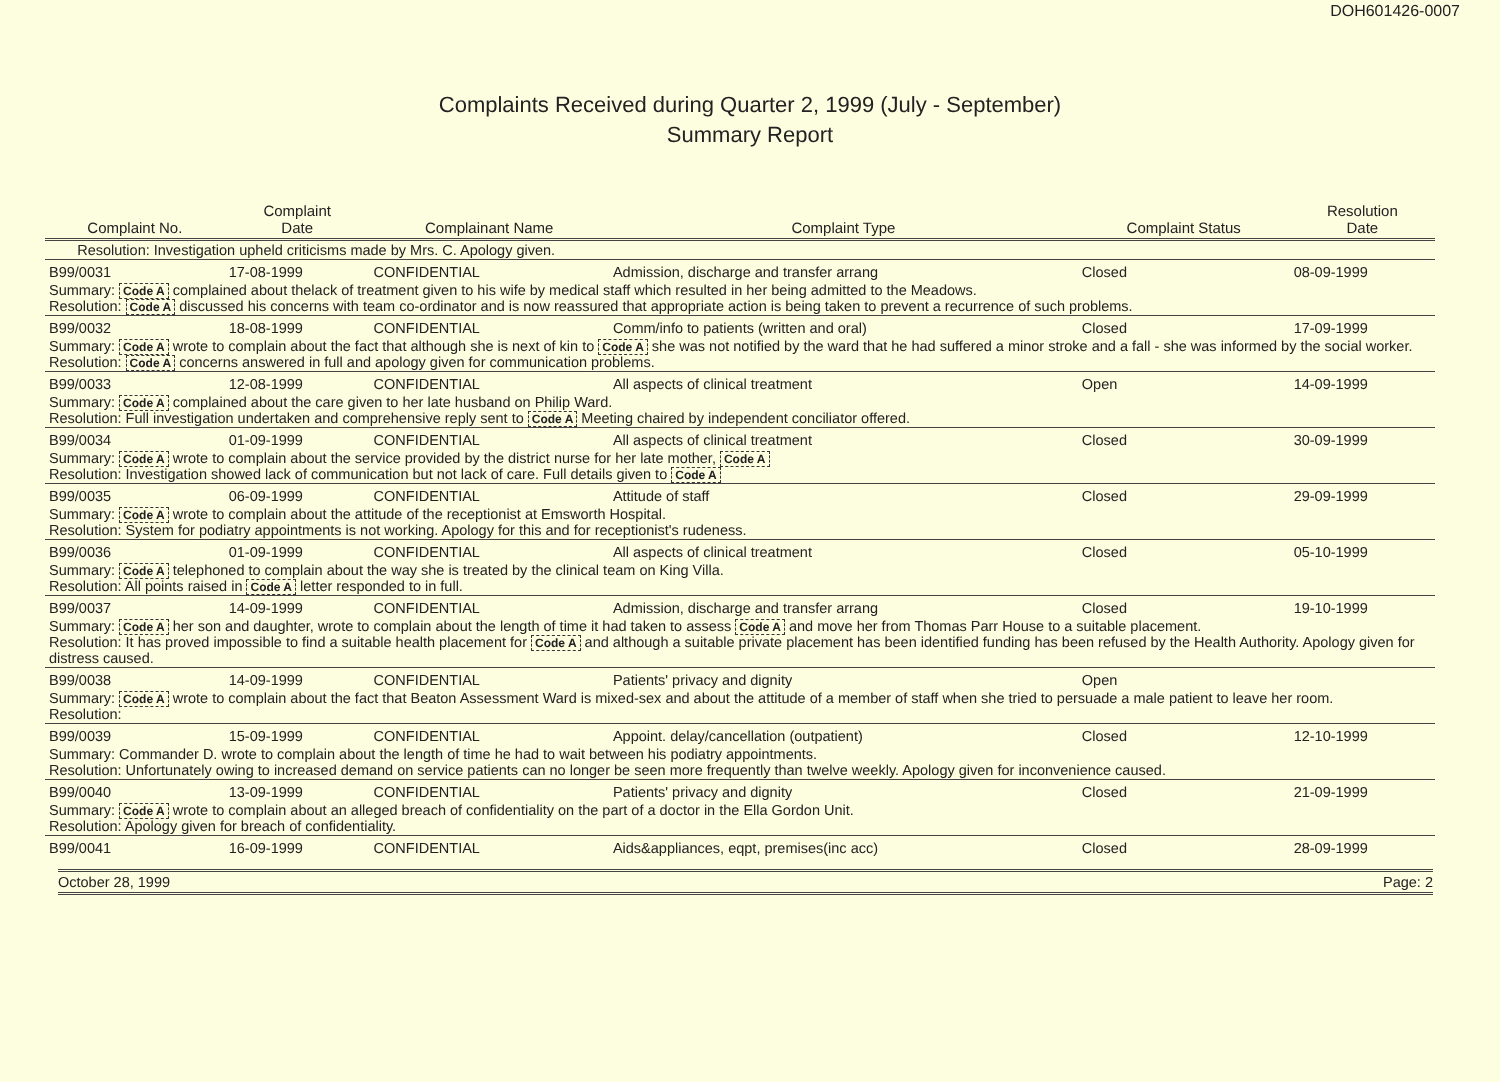DOH601426-0007
Complaints Received during Quarter 2, 1999 (July - September)
Summary Report
| Complaint No. | Complaint Date | Complainant Name | Complaint Type | Complaint Status | Resolution Date |
| --- | --- | --- | --- | --- | --- |
| Resolution: Investigation upheld criticisms made by Mrs. C. Apology given. | | | | | |
| B99/0031 | 17-08-1999 | CONFIDENTIAL | Admission, discharge and transfer arrang | Closed | 08-09-1999 |
| Summary: Code A complained about thelack of treatment given to his wife by medical staff which resulted in her being admitted to the Meadows. Resolution: Code A discussed his concerns with team co-ordinator and is now reassured that appropriate action is being taken to prevent a recurrence of such problems. | | | | | |
| B99/0032 | 18-08-1999 | CONFIDENTIAL | Comm/info to patients (written and oral) | Closed | 17-09-1999 |
| Summary: Code A wrote to complain about the fact that although she is next of kin to Code A she was not notified by the ward that he had suffered a minor stroke and a fall - she was informed by the social worker. Resolution: Code A concerns answered in full and apology given for communication problems. | | | | | |
| B99/0033 | 12-08-1999 | CONFIDENTIAL | All aspects of clinical treatment | Open | 14-09-1999 |
| Summary: Code A complained about the care given to her late husband on Philip Ward. Resolution: Full investigation undertaken and comprehensive reply sent to Code A Meeting chaired by independent conciliator offered. | | | | | |
| B99/0034 | 01-09-1999 | CONFIDENTIAL | All aspects of clinical treatment | Closed | 30-09-1999 |
| Summary: Code A wrote to complain about the service provided by the district nurse for her late mother, Code A Resolution: Investigation showed lack of communication but not lack of care. Full details given to Code A | | | | | |
| B99/0035 | 06-09-1999 | CONFIDENTIAL | Attitude of staff | Closed | 29-09-1999 |
| Summary: Code A wrote to complain about the attitude of the receptionist at Emsworth Hospital. Resolution: System for podiatry appointments is not working. Apology for this and for receptionist's rudeness. | | | | | |
| B99/0036 | 01-09-1999 | CONFIDENTIAL | All aspects of clinical treatment | Closed | 05-10-1999 |
| Summary: Code A telephoned to complain about the way she is treated by the clinical team on King Villa. Resolution: All points raised in Code A letter responded to in full. | | | | | |
| B99/0037 | 14-09-1999 | CONFIDENTIAL | Admission, discharge and transfer arrang | Closed | 19-10-1999 |
| Summary: Code A her son and daughter, wrote to complain about the length of time it had taken to assess Code A and move her from Thomas Parr House to a suitable placement. Resolution: It has proved impossible to find a suitable health placement for Code A and although a suitable private placement has been identified funding has been refused by the Health Authority. Apology given for distress caused. | | | | | |
| B99/0038 | 14-09-1999 | CONFIDENTIAL | Patients' privacy and dignity | Open | |
| Summary: Code A wrote to complain about the fact that Beaton Assessment Ward is mixed-sex and about the attitude of a member of staff when she tried to persuade a male patient to leave her room. Resolution: | | | | | |
| B99/0039 | 15-09-1999 | CONFIDENTIAL | Appoint. delay/cancellation (outpatient) | Closed | 12-10-1999 |
| Summary: Commander D. wrote to complain about the length of time he had to wait between his podiatry appointments. Resolution: Unfortunately owing to increased demand on service patients can no longer be seen more frequently than twelve weekly. Apology given for inconvenience caused. | | | | | |
| B99/0040 | 13-09-1999 | CONFIDENTIAL | Patients' privacy and dignity | Closed | 21-09-1999 |
| Summary: Code A wrote to complain about an alleged breach of confidentiality on the part of a doctor in the Ella Gordon Unit. Resolution: Apology given for breach of confidentiality. | | | | | |
| B99/0041 | 16-09-1999 | CONFIDENTIAL | Aids&appliances, eqpt, premises(inc acc) | Closed | 28-09-1999 |
October 28, 1999 Page: 2